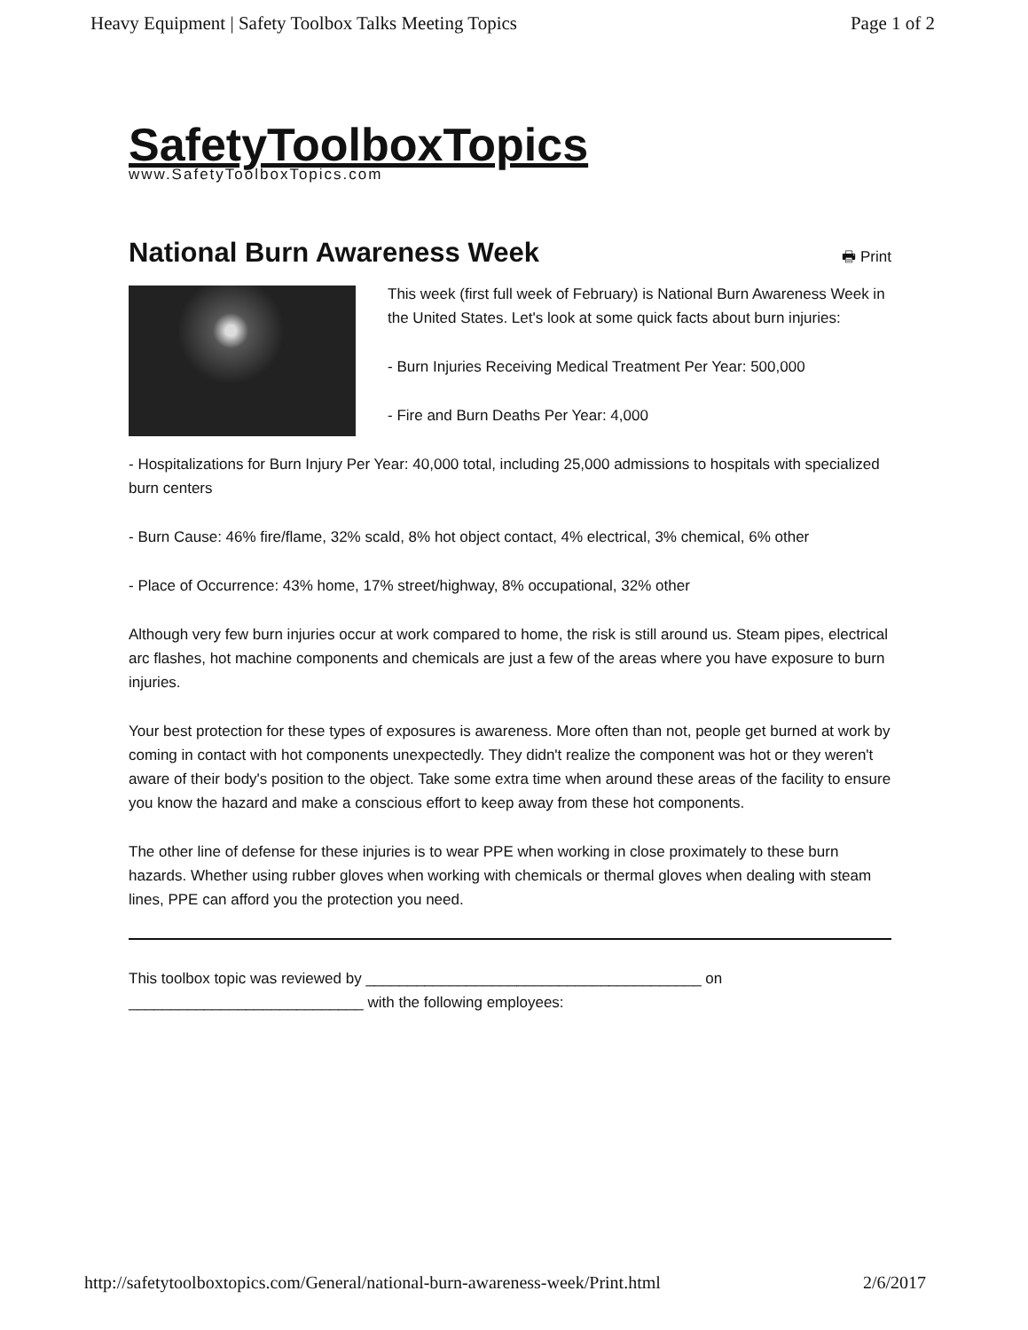Heavy Equipment | Safety Toolbox Talks Meeting Topics Page 1 of 2
SafetyToolboxTopics
www.SafetyToolboxTopics.com
National Burn Awareness Week
🖶 Print
This week (first full week of February) is National Burn Awareness Week in the United States. Let's look at some quick facts about burn injuries:
- Burn Injuries Receiving Medical Treatment Per Year: 500,000
- Fire and Burn Deaths Per Year: 4,000
- Hospitalizations for Burn Injury Per Year: 40,000 total, including 25,000 admissions to hospitals with specialized burn centers
- Burn Cause: 46% fire/flame, 32% scald, 8% hot object contact, 4% electrical, 3% chemical, 6% other
- Place of Occurrence: 43% home, 17% street/highway, 8% occupational, 32% other
Although very few burn injuries occur at work compared to home, the risk is still around us. Steam pipes, electrical arc flashes, hot machine components and chemicals are just a few of the areas where you have exposure to burn injuries.
Your best protection for these types of exposures is awareness. More often than not, people get burned at work by coming in contact with hot components unexpectedly. They didn't realize the component was hot or they weren't aware of their body's position to the object. Take some extra time when around these areas of the facility to ensure you know the hazard and make a conscious effort to keep away from these hot components.
The other line of defense for these injuries is to wear PPE when working in close proximately to these burn hazards. Whether using rubber gloves when working with chemicals or thermal gloves when dealing with steam lines, PPE can afford you the protection you need.
This toolbox topic was reviewed by ________________________________________ on
____________________________ with the following employees:
http://safetytoolboxtopics.com/General/national-burn-awareness-week/Print.html 2/6/2017